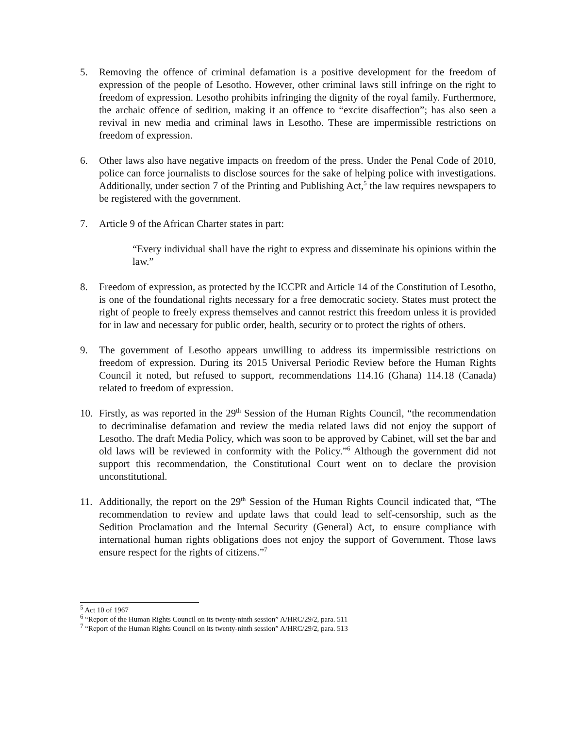5. Removing the offence of criminal defamation is a positive development for the freedom of expression of the people of Lesotho. However, other criminal laws still infringe on the right to freedom of expression. Lesotho prohibits infringing the dignity of the royal family. Furthermore, the archaic offence of sedition, making it an offence to “excite disaffection”; has also seen a revival in new media and criminal laws in Lesotho. These are impermissible restrictions on freedom of expression.
6. Other laws also have negative impacts on freedom of the press. Under the Penal Code of 2010, police can force journalists to disclose sources for the sake of helping police with investigations. Additionally, under section 7 of the Printing and Publishing Act,<sup>5</sup> the law requires newspapers to be registered with the government.
7. Article 9 of the African Charter states in part:
“Every individual shall have the right to express and disseminate his opinions within the law.”
8. Freedom of expression, as protected by the ICCPR and Article 14 of the Constitution of Lesotho, is one of the foundational rights necessary for a free democratic society. States must protect the right of people to freely express themselves and cannot restrict this freedom unless it is provided for in law and necessary for public order, health, security or to protect the rights of others.
9. The government of Lesotho appears unwilling to address its impermissible restrictions on freedom of expression. During its 2015 Universal Periodic Review before the Human Rights Council it noted, but refused to support, recommendations 114.16 (Ghana) 114.18 (Canada) related to freedom of expression.
10. Firstly, as was reported in the 29<sup>th</sup> Session of the Human Rights Council, “the recommendation to decriminalise defamation and review the media related laws did not enjoy the support of Lesotho. The draft Media Policy, which was soon to be approved by Cabinet, will set the bar and old laws will be reviewed in conformity with the Policy.”<sup>6</sup> Although the government did not support this recommendation, the Constitutional Court went on to declare the provision unconstitutional.
11. Additionally, the report on the 29<sup>th</sup> Session of the Human Rights Council indicated that, “The recommendation to review and update laws that could lead to self-censorship, such as the Sedition Proclamation and the Internal Security (General) Act, to ensure compliance with international human rights obligations does not enjoy the support of Government. Those laws ensure respect for the rights of citizens.”<sup>7</sup>
<sup>5</sup> Act 10 of 1967
<sup>6</sup> “Report of the Human Rights Council on its twenty-ninth session” A/HRC/29/2, para. 511
<sup>7</sup> “Report of the Human Rights Council on its twenty-ninth session” A/HRC/29/2, para. 513